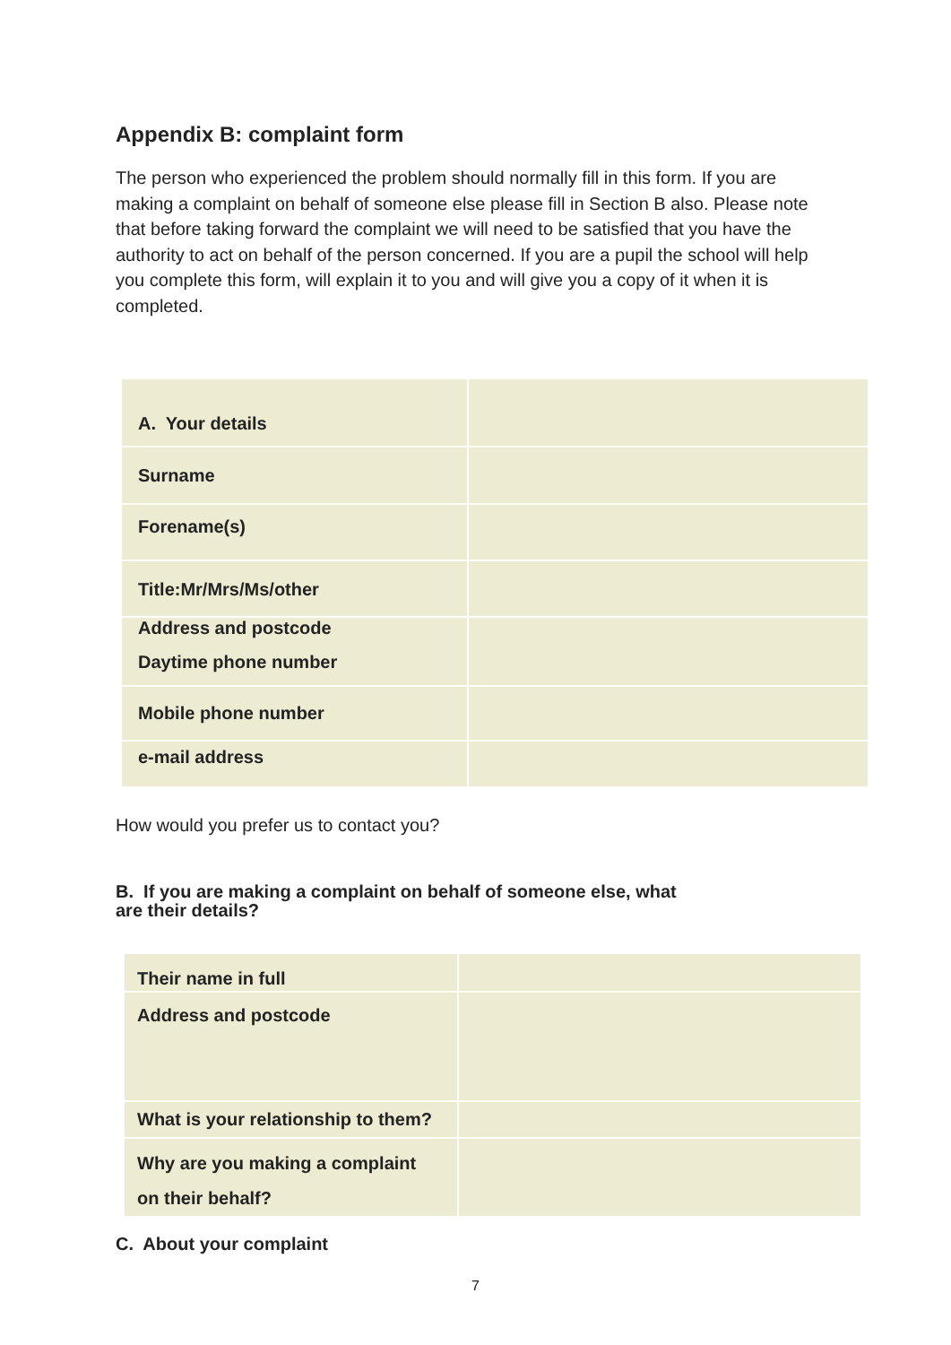Appendix B: complaint form
The person who experienced the problem should normally fill in this form. If you are making a complaint on behalf of someone else please fill in Section B also. Please note that before taking forward the complaint we will need to be satisfied that you have the authority to act on behalf of the person concerned. If you are a pupil the school will help you complete this form, will explain it to you and will give you a copy of it when it is completed.
| A. Your details | |
| Surname | |
| Forename(s) | |
| Title:Mr/Mrs/Ms/other | |
| Address and postcode Daytime phone number | |
| Mobile phone number | |
| e-mail address | |
How would you prefer us to contact you?
B. If you are making a complaint on behalf of someone else, what
are their details?
| Their name in full | |
| Address and postcode | |
| What is your relationship to them? | |
| Why are you making a complaint on their behalf? | |
C. About your complaint
7